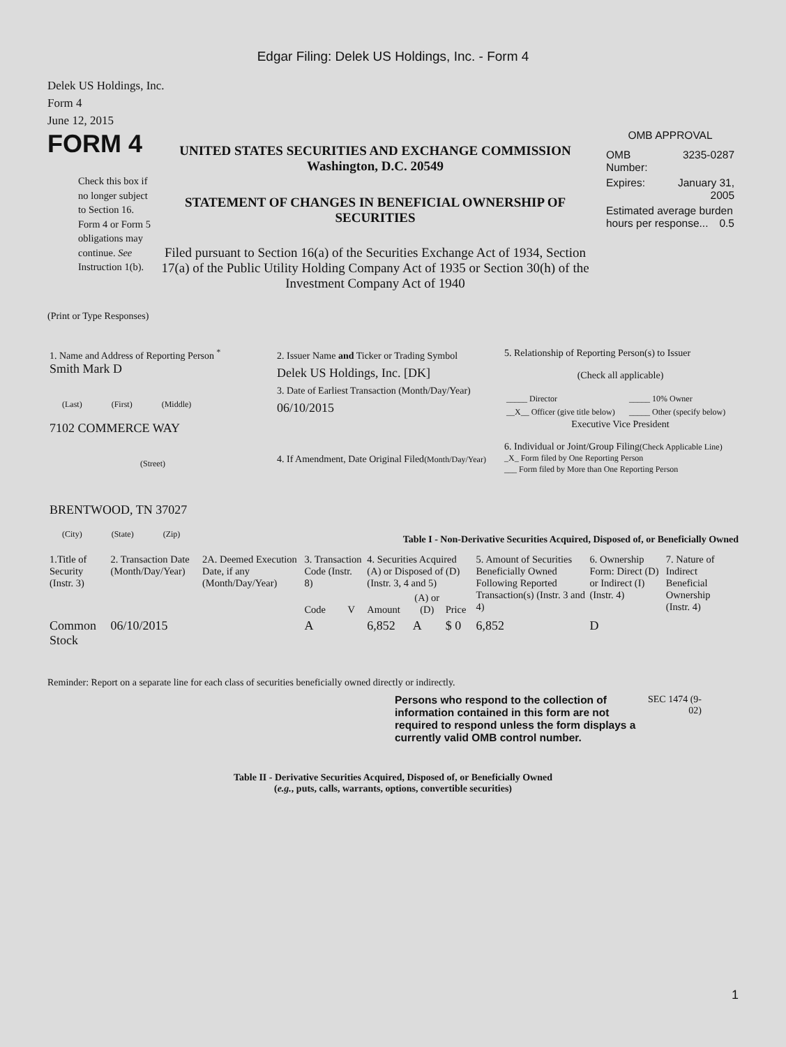Edgar Filing: Delek US Holdings, Inc. - Form 4
Delek US Holdings, Inc.
Form 4
June 12, 2015
FORM 4
Check this box if no longer subject to Section 16. Form 4 or Form 5 obligations may continue. See Instruction 1(b).
UNITED STATES SECURITIES AND EXCHANGE COMMISSION
Washington, D.C. 20549
STATEMENT OF CHANGES IN BENEFICIAL OWNERSHIP OF SECURITIES
Filed pursuant to Section 16(a) of the Securities Exchange Act of 1934, Section 17(a) of the Public Utility Holding Company Act of 1935 or Section 30(h) of the Investment Company Act of 1940
OMB APPROVAL
| OMB Number: | 3235-0287 |
| Expires: | January 31, 2005 |
| Estimated average burden hours per response... 0.5 | |
(Print or Type Responses)
| 1. Name and Address of Reporting Person <sup>*</sup> Smith Mark D (Last) (First) (Middle) 7102 COMMERCE WAY (Street) BRENTWOOD, TN 37027 (City) (State) (Zip) | 2. Issuer Name and Ticker or Trading Symbol Delek US Holdings, Inc. [DK] 3. Date of Earliest Transaction (Month/Day/Year) 06/10/2015 4. If Amendment, Date Original Filed (Month/Day/Year) | 5. Relationship of Reporting Person(s) to Issuer (Check all applicable) / _____ Director / _____ 10% Owner / / __X__ Officer (give title below) / _____ Other (specify below) / Executive Vice President 6. Individual or Joint/Group Filing (Check Applicable Line) _X_ Form filed by One Reporting Person ___ Form filed by More than One Reporting Person |
Table I - Non-Derivative Securities Acquired, Disposed of, or Beneficially Owned
| 1.Title of Security (Instr. 3) | 2. Transaction Date (Month/Day/Year) | 2A. Deemed Execution Date, if any (Month/Day/Year) | 3. Transaction Code (Instr. 8) | | 4. Securities Acquired (A) or Disposed of (D) (Instr. 3, 4 and 5) | | | 5. Amount of Securities Beneficially Owned Following Reported Transaction(s) (Instr. 3 and 4) | 6. Ownership Form: Direct (D) or Indirect (I) (Instr. 4) | 7. Nature of Indirect Beneficial Ownership (Instr. 4) |
| --- | --- | --- | --- | --- | --- | --- | --- | --- | --- | --- |
| | | | Code | V | Amount | (A) or (D) | Price | | | |
| Common Stock | 06/10/2015 | | A | | 6,852 | A | $ 0 | 6,852 | D | |
Reminder: Report on a separate line for each class of securities beneficially owned directly or indirectly.
Persons who respond to the collection of information contained in this form are not required to respond unless the form displays a currently valid OMB control number.
SEC 1474 (9-02)
Table II - Derivative Securities Acquired, Disposed of, or Beneficially Owned
(e.g., puts, calls, warrants, options, convertible securities)
1